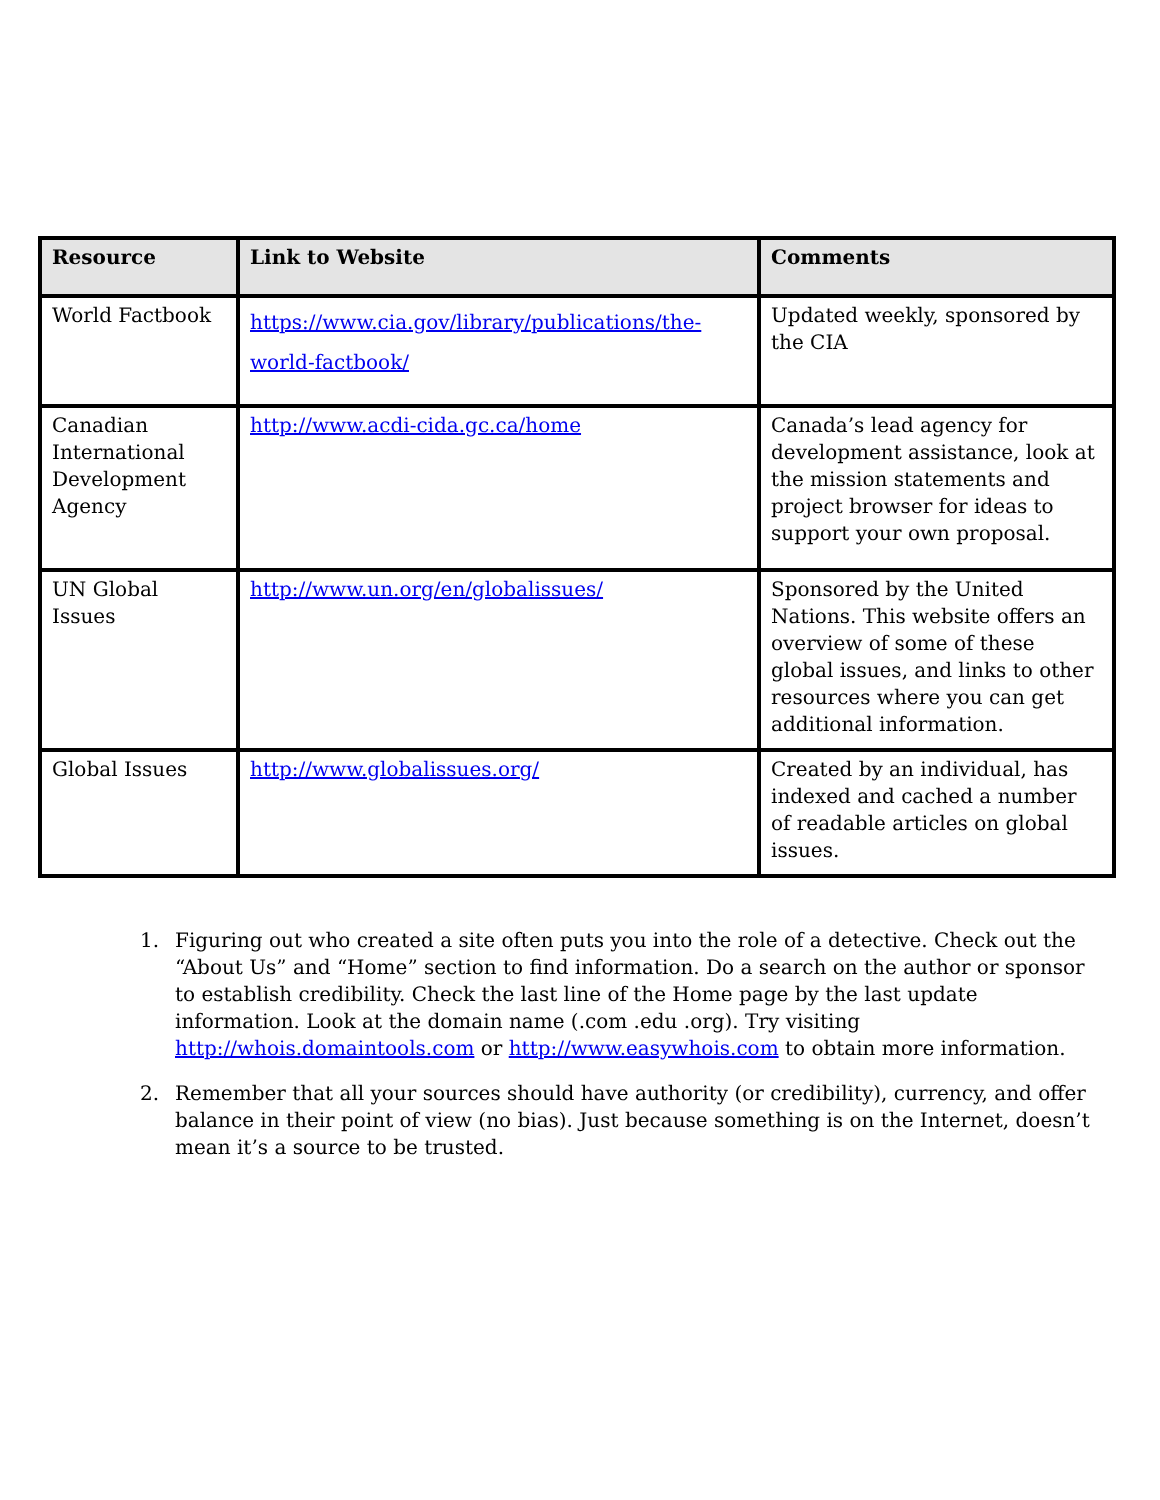| Resource | Link to Website | Comments |
| --- | --- | --- |
| World Factbook | https://www.cia.gov/library/publications/the-world-factbook/ | Updated weekly, sponsored by the CIA |
| Canadian International Development Agency | http://www.acdi-cida.gc.ca/home | Canada’s lead agency for development assistance, look at the mission statements and project browser for ideas to support your own proposal. |
| UN Global Issues | http://www.un.org/en/globalissues/ | Sponsored by the United Nations. This website offers an overview of some of these global issues, and links to other resources where you can get additional information. |
| Global Issues | http://www.globalissues.org/ | Created by an individual, has indexed and cached a number of readable articles on global issues. |
1. Figuring out who created a site often puts you into the role of a detective. Check out the “About Us” and “Home” section to find information. Do a search on the author or sponsor to establish credibility. Check the last line of the Home page by the last update information. Look at the domain name (.com .edu .org). Try visiting http://whois.domaintools.com or http://www.easywhois.com to obtain more information.
2. Remember that all your sources should have authority (or credibility), currency, and offer balance in their point of view (no bias). Just because something is on the Internet, doesn’t mean it’s a source to be trusted.